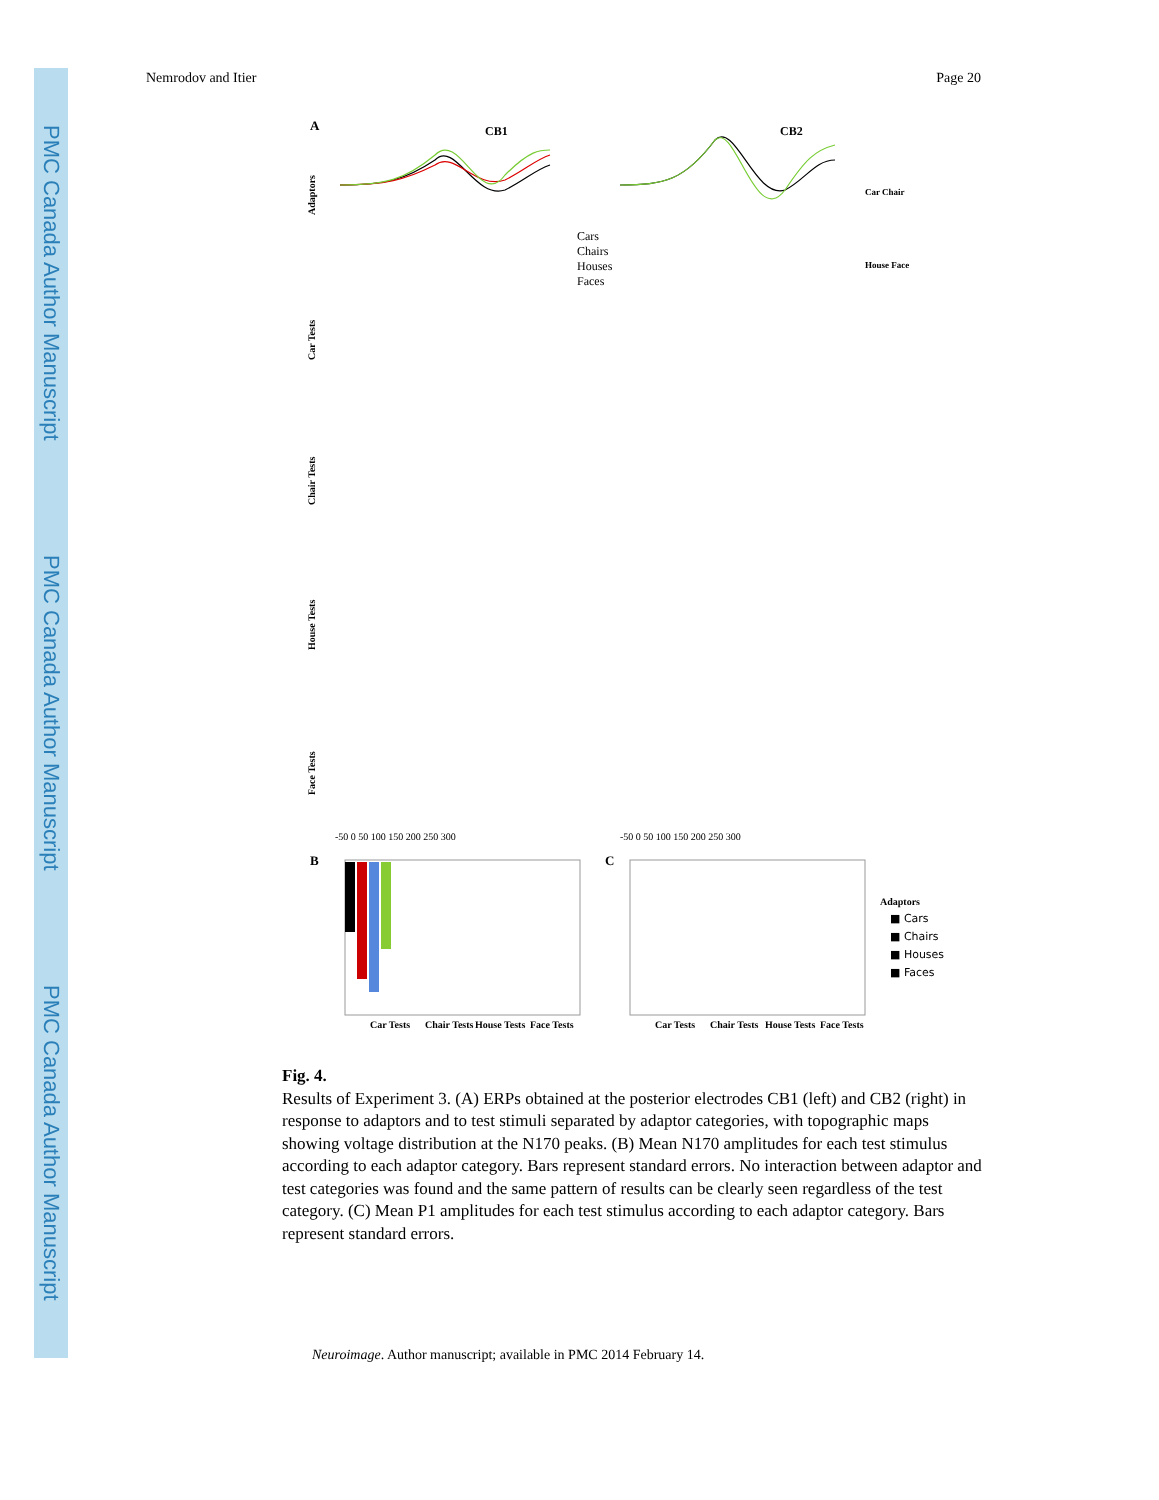PMC Canada Author Manuscript
PMC Canada Author Manuscript
PMC Canada Author Manuscript
Nemrodov and Itier Page 20
A
CB1
CB2
Cars
Chairs
Houses
Faces
Adaptors
Car Tests
Chair Tests
House Tests
Face Tests
-50 0 50 100 150 200 250 300
-50 0 50 100 150 200 250 300
Car Chair
House Face
B
C
Car Tests
Chair Tests
House Tests
Face Tests
Car Tests
Chair Tests
House Tests
Face Tests
Adaptors
■ Cars
■ Chairs
■ Houses
■ Faces
Fig. 4.
Results of Experiment 3. (A) ERPs obtained at the posterior electrodes CB1 (left) and CB2 (right) in response to adaptors and to test stimuli separated by adaptor categories, with topographic maps showing voltage distribution at the N170 peaks. (B) Mean N170 amplitudes for each test stimulus according to each adaptor category. Bars represent standard errors. No interaction between adaptor and test categories was found and the same pattern of results can be clearly seen regardless of the test category. (C) Mean P1 amplitudes for each test stimulus according to each adaptor category. Bars represent standard errors.
Neuroimage. Author manuscript; available in PMC 2014 February 14.